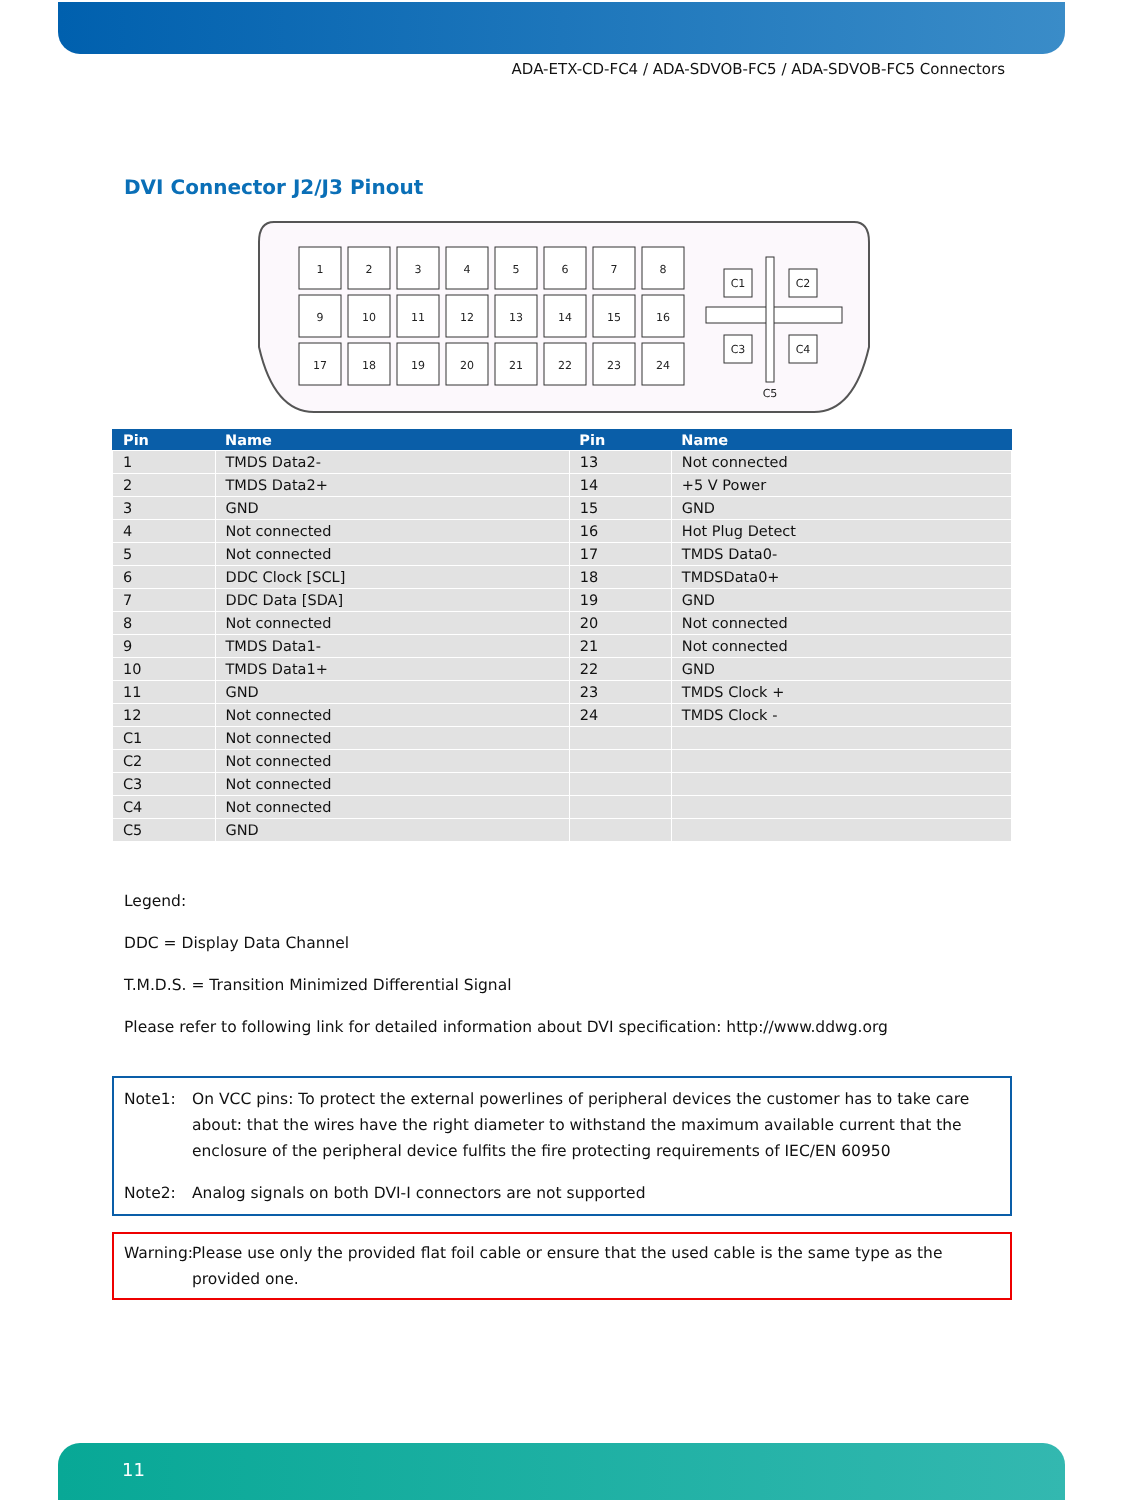ADA-ETX-CD-FC4 / ADA-SDVOB-FC5 / ADA-SDVOB-FC5 Connectors
DVI Connector J2/J3 Pinout
1
2
3
4
5
6
7
8
9
10
11
12
13
14
15
16
17
18
19
20
21
22
23
24
C1
C2
C3
C4
C5
| Pin | Name | Pin | Name |
| --- | --- | --- | --- |
| 1 | TMDS Data2- | 13 | Not connected |
| 2 | TMDS Data2+ | 14 | +5 V Power |
| 3 | GND | 15 | GND |
| 4 | Not connected | 16 | Hot Plug Detect |
| 5 | Not connected | 17 | TMDS Data0- |
| 6 | DDC Clock [SCL] | 18 | TMDSData0+ |
| 7 | DDC Data [SDA] | 19 | GND |
| 8 | Not connected | 20 | Not connected |
| 9 | TMDS Data1- | 21 | Not connected |
| 10 | TMDS Data1+ | 22 | GND |
| 11 | GND | 23 | TMDS Clock + |
| 12 | Not connected | 24 | TMDS Clock - |
| C1 | Not connected | | |
| C2 | Not connected | | |
| C3 | Not connected | | |
| C4 | Not connected | | |
| C5 | GND | | |
Legend:
DDC = Display Data Channel
T.M.D.S. = Transition Minimized Differential Signal
Please refer to following link for detailed information about DVI specification: http://www.ddwg.org
Note1: On VCC pins: To protect the external powerlines of peripheral devices the customer has to take care about: that the wires have the right diameter to withstand the maximum available current that the enclosure of the peripheral device fulfits the fire protecting requirements of IEC/EN 60950
Note2: Analog signals on both DVI-I connectors are not supported
Warning: Please use only the provided flat foil cable or ensure that the used cable is the same type as the provided one.
11